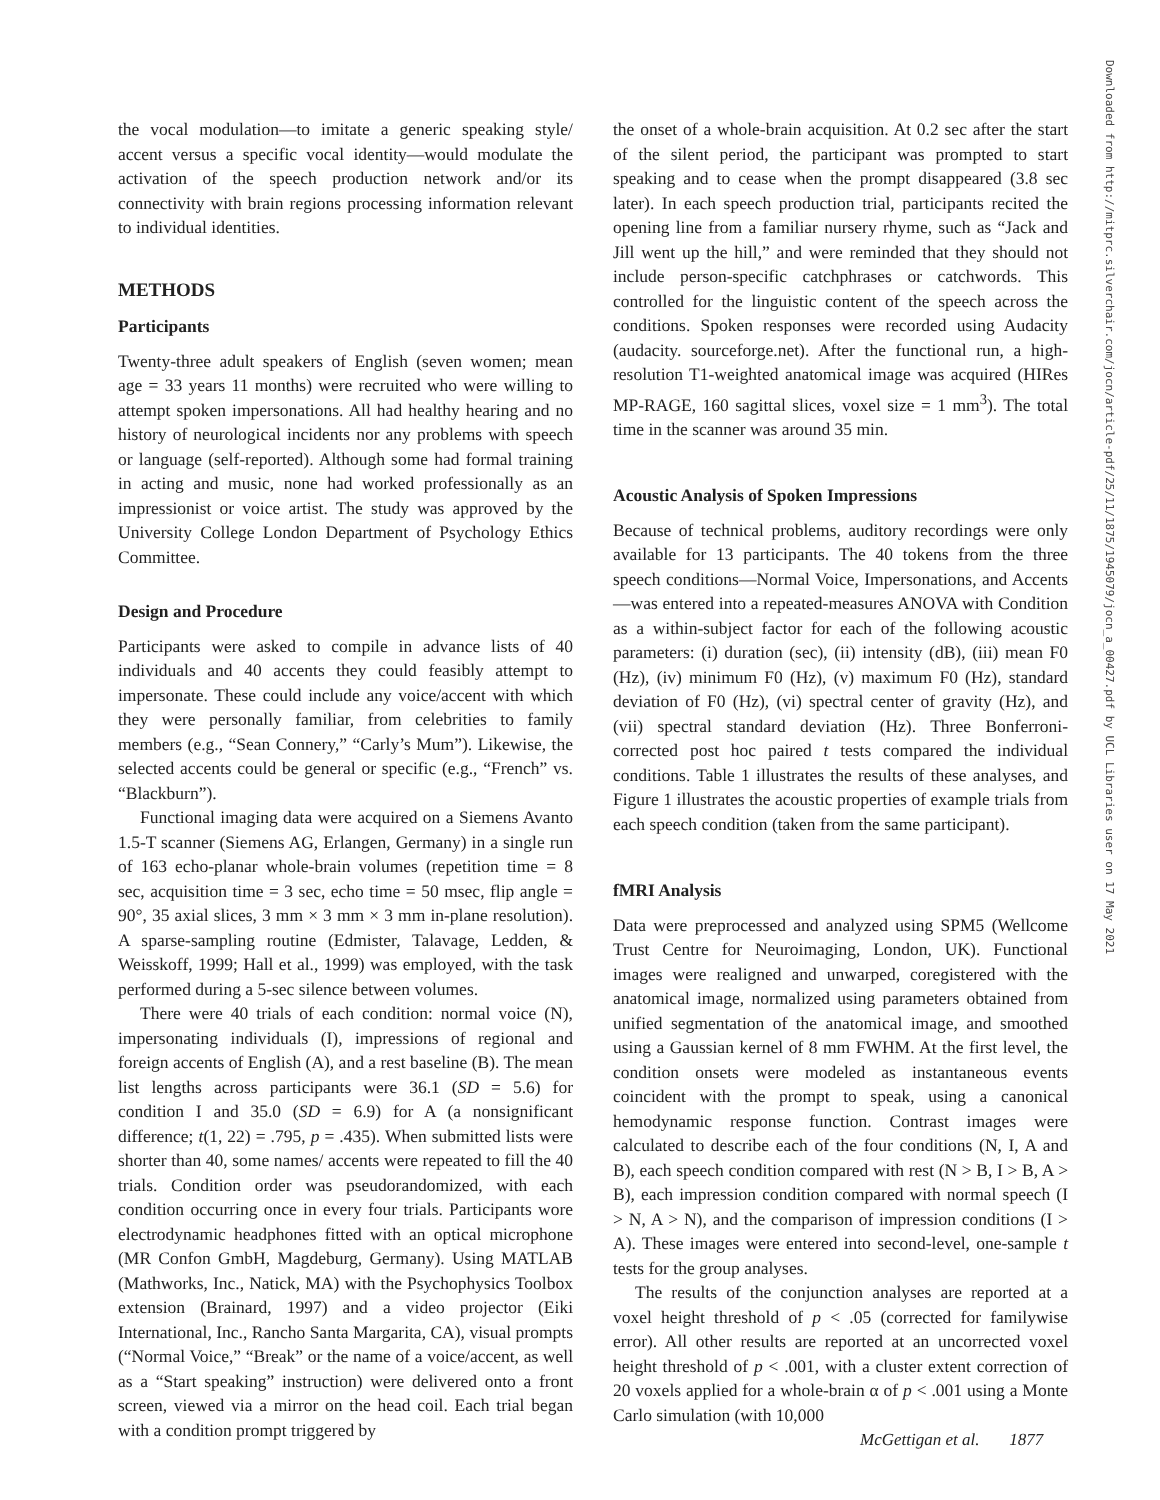the vocal modulation—to imitate a generic speaking style/ accent versus a specific vocal identity—would modulate the activation of the speech production network and/or its connectivity with brain regions processing information relevant to individual identities.
METHODS
Participants
Twenty-three adult speakers of English (seven women; mean age = 33 years 11 months) were recruited who were willing to attempt spoken impersonations. All had healthy hearing and no history of neurological incidents nor any problems with speech or language (self-reported). Although some had formal training in acting and music, none had worked professionally as an impressionist or voice artist. The study was approved by the University College London Department of Psychology Ethics Committee.
Design and Procedure
Participants were asked to compile in advance lists of 40 individuals and 40 accents they could feasibly attempt to impersonate. These could include any voice/accent with which they were personally familiar, from celebrities to family members (e.g., “Sean Connery,” “Carly’s Mum”). Likewise, the selected accents could be general or specific (e.g., “French” vs. “Blackburn”).
Functional imaging data were acquired on a Siemens Avanto 1.5-T scanner (Siemens AG, Erlangen, Germany) in a single run of 163 echo-planar whole-brain volumes (repetition time = 8 sec, acquisition time = 3 sec, echo time = 50 msec, flip angle = 90°, 35 axial slices, 3 mm × 3 mm × 3 mm in-plane resolution). A sparse-sampling routine (Edmister, Talavage, Ledden, & Weisskoff, 1999; Hall et al., 1999) was employed, with the task performed during a 5-sec silence between volumes.
There were 40 trials of each condition: normal voice (N), impersonating individuals (I), impressions of regional and foreign accents of English (A), and a rest baseline (B). The mean list lengths across participants were 36.1 (SD = 5.6) for condition I and 35.0 (SD = 6.9) for A (a nonsignificant difference; t(1, 22) = .795, p = .435). When submitted lists were shorter than 40, some names/ accents were repeated to fill the 40 trials. Condition order was pseudorandomized, with each condition occurring once in every four trials. Participants wore electrodynamic headphones fitted with an optical microphone (MR Confon GmbH, Magdeburg, Germany). Using MATLAB (Mathworks, Inc., Natick, MA) with the Psychophysics Toolbox extension (Brainard, 1997) and a video projector (Eiki International, Inc., Rancho Santa Margarita, CA), visual prompts (“Normal Voice,” “Break” or the name of a voice/accent, as well as a “Start speaking” instruction) were delivered onto a front screen, viewed via a mirror on the head coil. Each trial began with a condition prompt triggered by
the onset of a whole-brain acquisition. At 0.2 sec after the start of the silent period, the participant was prompted to start speaking and to cease when the prompt disappeared (3.8 sec later). In each speech production trial, participants recited the opening line from a familiar nursery rhyme, such as “Jack and Jill went up the hill,” and were reminded that they should not include person-specific catchphrases or catchwords. This controlled for the linguistic content of the speech across the conditions. Spoken responses were recorded using Audacity (audacity. sourceforge.net). After the functional run, a high-resolution T1-weighted anatomical image was acquired (HIRes MP-RAGE, 160 sagittal slices, voxel size = 1 mm<sup>3</sup>). The total time in the scanner was around 35 min.
Acoustic Analysis of Spoken Impressions
Because of technical problems, auditory recordings were only available for 13 participants. The 40 tokens from the three speech conditions—Normal Voice, Impersonations, and Accents—was entered into a repeated-measures ANOVA with Condition as a within-subject factor for each of the following acoustic parameters: (i) duration (sec), (ii) intensity (dB), (iii) mean F0 (Hz), (iv) minimum F0 (Hz), (v) maximum F0 (Hz), standard deviation of F0 (Hz), (vi) spectral center of gravity (Hz), and (vii) spectral standard deviation (Hz). Three Bonferroni-corrected post hoc paired t tests compared the individual conditions. Table 1 illustrates the results of these analyses, and Figure 1 illustrates the acoustic properties of example trials from each speech condition (taken from the same participant).
fMRI Analysis
Data were preprocessed and analyzed using SPM5 (Wellcome Trust Centre for Neuroimaging, London, UK). Functional images were realigned and unwarped, coregistered with the anatomical image, normalized using parameters obtained from unified segmentation of the anatomical image, and smoothed using a Gaussian kernel of 8 mm FWHM. At the first level, the condition onsets were modeled as instantaneous events coincident with the prompt to speak, using a canonical hemodynamic response function. Contrast images were calculated to describe each of the four conditions (N, I, A and B), each speech condition compared with rest (N > B, I > B, A > B), each impression condition compared with normal speech (I > N, A > N), and the comparison of impression conditions (I > A). These images were entered into second-level, one-sample t tests for the group analyses.
The results of the conjunction analyses are reported at a voxel height threshold of p < .05 (corrected for familywise error). All other results are reported at an uncorrected voxel height threshold of p < .001, with a cluster extent correction of 20 voxels applied for a whole-brain α of p < .001 using a Monte Carlo simulation (with 10,000
Downloaded from http://mitprc.silverchair.com/jocn/article-pdf/25/11/1875/1945079/jocn_a_00427.pdf by UCL Libraries user on 17 May 2021
McGettigan et al. 1877